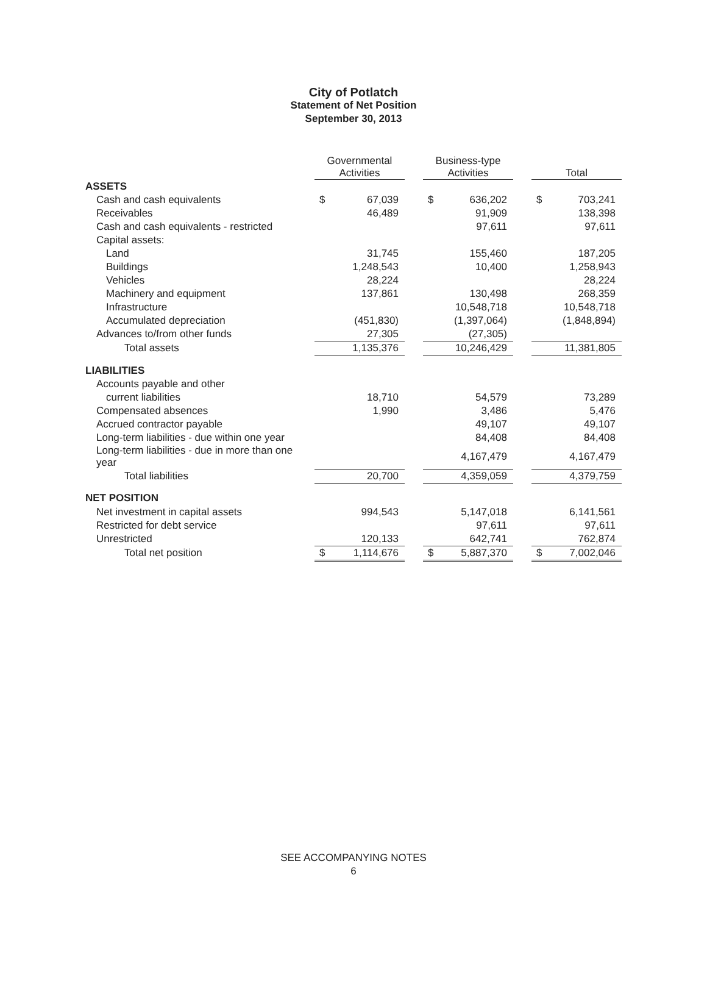City of Potlatch
Statement of Net Position
September 30, 2013
| | Governmental Activities | | | Business-type Activities | | | Total | |
| --- | --- | --- | --- | --- | --- | --- | --- | --- |
| ASSETS | | | | | | | | |
| Cash and cash equivalents | $ | 67,039 | | $ | 636,202 | | $ | 703,241 |
| Receivables | | 46,489 | | | 91,909 | | | 138,398 |
| Cash and cash equivalents - restricted | | | | | 97,611 | | | 97,611 |
| Capital assets: | | | | | | | | |
| Land | | 31,745 | | | 155,460 | | | 187,205 |
| Buildings | | 1,248,543 | | | 10,400 | | | 1,258,943 |
| Vehicles | | 28,224 | | | | | | 28,224 |
| Machinery and equipment | | 137,861 | | | 130,498 | | | 268,359 |
| Infrastructure | | | | | 10,548,718 | | | 10,548,718 |
| Accumulated depreciation | | (451,830) | | | (1,397,064) | | | (1,848,894) |
| Advances to/from other funds | | 27,305 | | | (27,305) | | | |
| Total assets | | 1,135,376 | | | 10,246,429 | | | 11,381,805 |
| LIABILITIES | | | | | | | | |
| Accounts payable and other | | | | | | | | |
| current liabilities | | 18,710 | | | 54,579 | | | 73,289 |
| Compensated absences | | 1,990 | | | 3,486 | | | 5,476 |
| Accrued contractor payable | | | | | 49,107 | | | 49,107 |
| Long-term liabilities - due within one year | | | | | 84,408 | | | 84,408 |
| Long-term liabilities - due in more than one year | | | | | 4,167,479 | | | 4,167,479 |
| Total liabilities | | 20,700 | | | 4,359,059 | | | 4,379,759 |
| NET POSITION | | | | | | | | |
| Net investment in capital assets | | 994,543 | | | 5,147,018 | | | 6,141,561 |
| Restricted for debt service | | | | | 97,611 | | | 97,611 |
| Unrestricted | | 120,133 | | | 642,741 | | | 762,874 |
| Total net position | $ | 1,114,676 | | $ | 5,887,370 | | $ | 7,002,046 |
SEE ACCOMPANYING NOTES
6